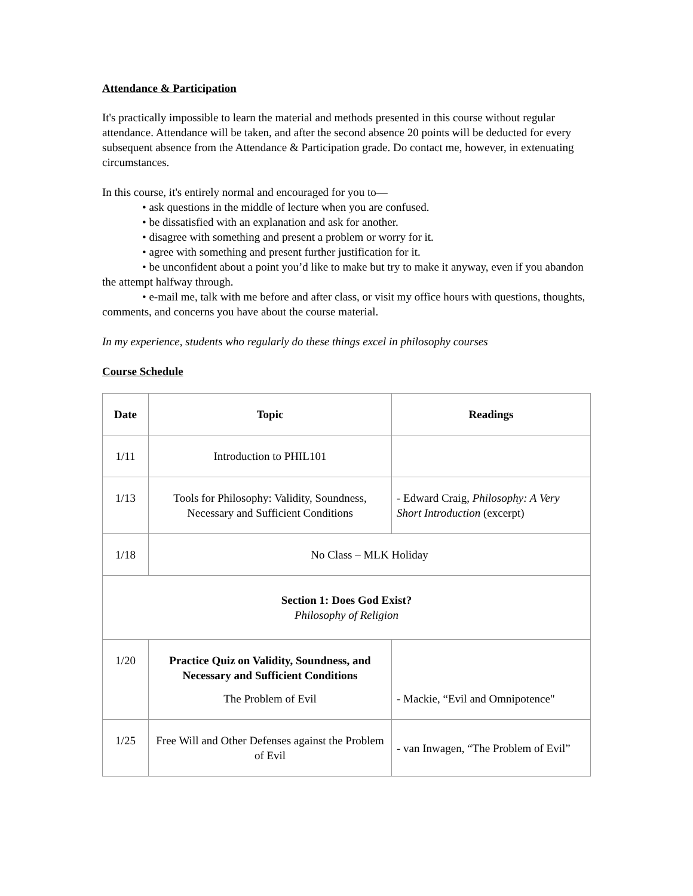Attendance & Participation
It's practically impossible to learn the material and methods presented in this course without regular attendance. Attendance will be taken, and after the second absence 20 points will be deducted for every subsequent absence from the Attendance & Participation grade. Do contact me, however, in extenuating circumstances.
In this course, it's entirely normal and encouraged for you to—
• ask questions in the middle of lecture when you are confused.
• be dissatisfied with an explanation and ask for another.
• disagree with something and present a problem or worry for it.
• agree with something and present further justification for it.
• be unconfident about a point you’d like to make but try to make it anyway, even if you abandon the attempt halfway through.
• e-mail me, talk with me before and after class, or visit my office hours with questions, thoughts, comments, and concerns you have about the course material.
In my experience, students who regularly do these things excel in philosophy courses
Course Schedule
| Date | Topic | Readings |
| --- | --- | --- |
| 1/11 | Introduction to PHIL101 | |
| 1/13 | Tools for Philosophy: Validity, Soundness, Necessary and Sufficient Conditions | - Edward Craig, Philosophy: A Very Short Introduction (excerpt) |
| 1/18 | No Class – MLK Holiday | |
| Section 1: Does God Exist? Philosophy of Religion | | |
| 1/20 | Practice Quiz on Validity, Soundness, and Necessary and Sufficient Conditions The Problem of Evil | - Mackie, “Evil and Omnipotence" |
| 1/25 | Free Will and Other Defenses against the Problem of Evil | - van Inwagen, “The Problem of Evil” |